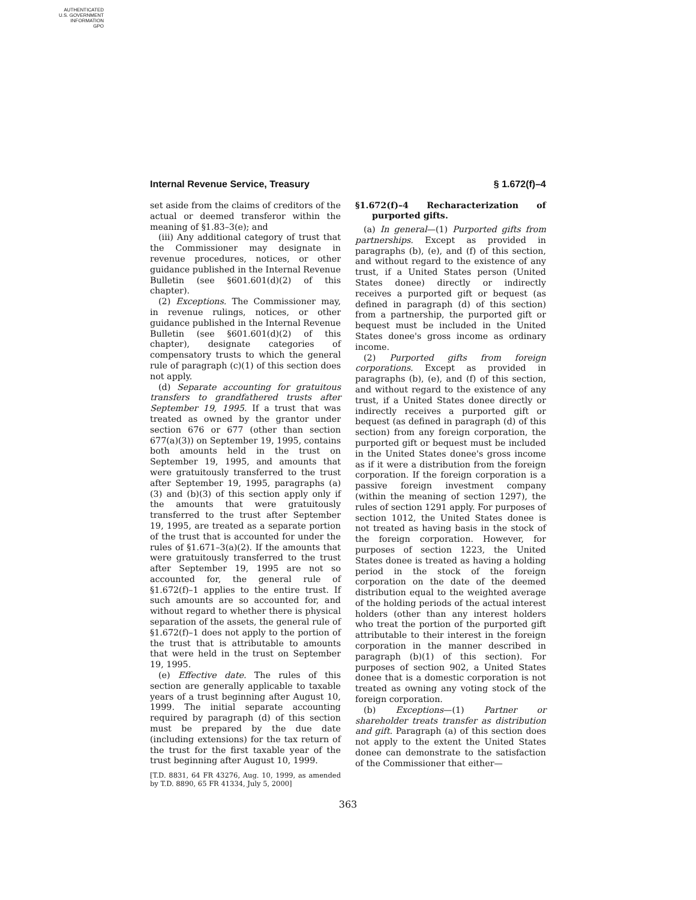AUTHENTICATED
U.S. GOVERNMENT
INFORMATION
GPO
Internal Revenue Service, Treasury § 1.672(f)–4
set aside from the claims of creditors of the actual or deemed transferor within the meaning of §1.83–3(e); and
(iii) Any additional category of trust that the Commissioner may designate in revenue procedures, notices, or other guidance published in the Internal Revenue Bulletin (see §601.601(d)(2) of this chapter).
(2) Exceptions. The Commissioner may, in revenue rulings, notices, or other guidance published in the Internal Revenue Bulletin (see §601.601(d)(2) of this chapter), designate categories of compensatory trusts to which the general rule of paragraph (c)(1) of this section does not apply.
(d) Separate accounting for gratuitous transfers to grandfathered trusts after September 19, 1995. If a trust that was treated as owned by the grantor under section 676 or 677 (other than section 677(a)(3)) on September 19, 1995, contains both amounts held in the trust on September 19, 1995, and amounts that were gratuitously transferred to the trust after September 19, 1995, paragraphs (a)(3) and (b)(3) of this section apply only if the amounts that were gratuitously transferred to the trust after September 19, 1995, are treated as a separate portion of the trust that is accounted for under the rules of §1.671–3(a)(2). If the amounts that were gratuitously transferred to the trust after September 19, 1995 are not so accounted for, the general rule of §1.672(f)–1 applies to the entire trust. If such amounts are so accounted for, and without regard to whether there is physical separation of the assets, the general rule of §1.672(f)–1 does not apply to the portion of the trust that is attributable to amounts that were held in the trust on September 19, 1995.
(e) Effective date. The rules of this section are generally applicable to taxable years of a trust beginning after August 10, 1999. The initial separate accounting required by paragraph (d) of this section must be prepared by the due date (including extensions) for the tax return of the trust for the first taxable year of the trust beginning after August 10, 1999.
[T.D. 8831, 64 FR 43276, Aug. 10, 1999, as amended by T.D. 8890, 65 FR 41334, July 5, 2000]
§1.672(f)–4 Recharacterization of purported gifts.
(a) In general—(1) Purported gifts from partnerships. Except as provided in paragraphs (b), (e), and (f) of this section, and without regard to the existence of any trust, if a United States person (United States donee) directly or indirectly receives a purported gift or bequest (as defined in paragraph (d) of this section) from a partnership, the purported gift or bequest must be included in the United States donee's gross income as ordinary income.
(2) Purported gifts from foreign corporations. Except as provided in paragraphs (b), (e), and (f) of this section, and without regard to the existence of any trust, if a United States donee directly or indirectly receives a purported gift or bequest (as defined in paragraph (d) of this section) from any foreign corporation, the purported gift or bequest must be included in the United States donee's gross income as if it were a distribution from the foreign corporation. If the foreign corporation is a passive foreign investment company (within the meaning of section 1297), the rules of section 1291 apply. For purposes of section 1012, the United States donee is not treated as having basis in the stock of the foreign corporation. However, for purposes of section 1223, the United States donee is treated as having a holding period in the stock of the foreign corporation on the date of the deemed distribution equal to the weighted average of the holding periods of the actual interest holders (other than any interest holders who treat the portion of the purported gift attributable to their interest in the foreign corporation in the manner described in paragraph (b)(1) of this section). For purposes of section 902, a United States donee that is a domestic corporation is not treated as owning any voting stock of the foreign corporation.
(b) Exceptions—(1) Partner or shareholder treats transfer as distribution and gift. Paragraph (a) of this section does not apply to the extent the United States donee can demonstrate to the satisfaction of the Commissioner that either—
363